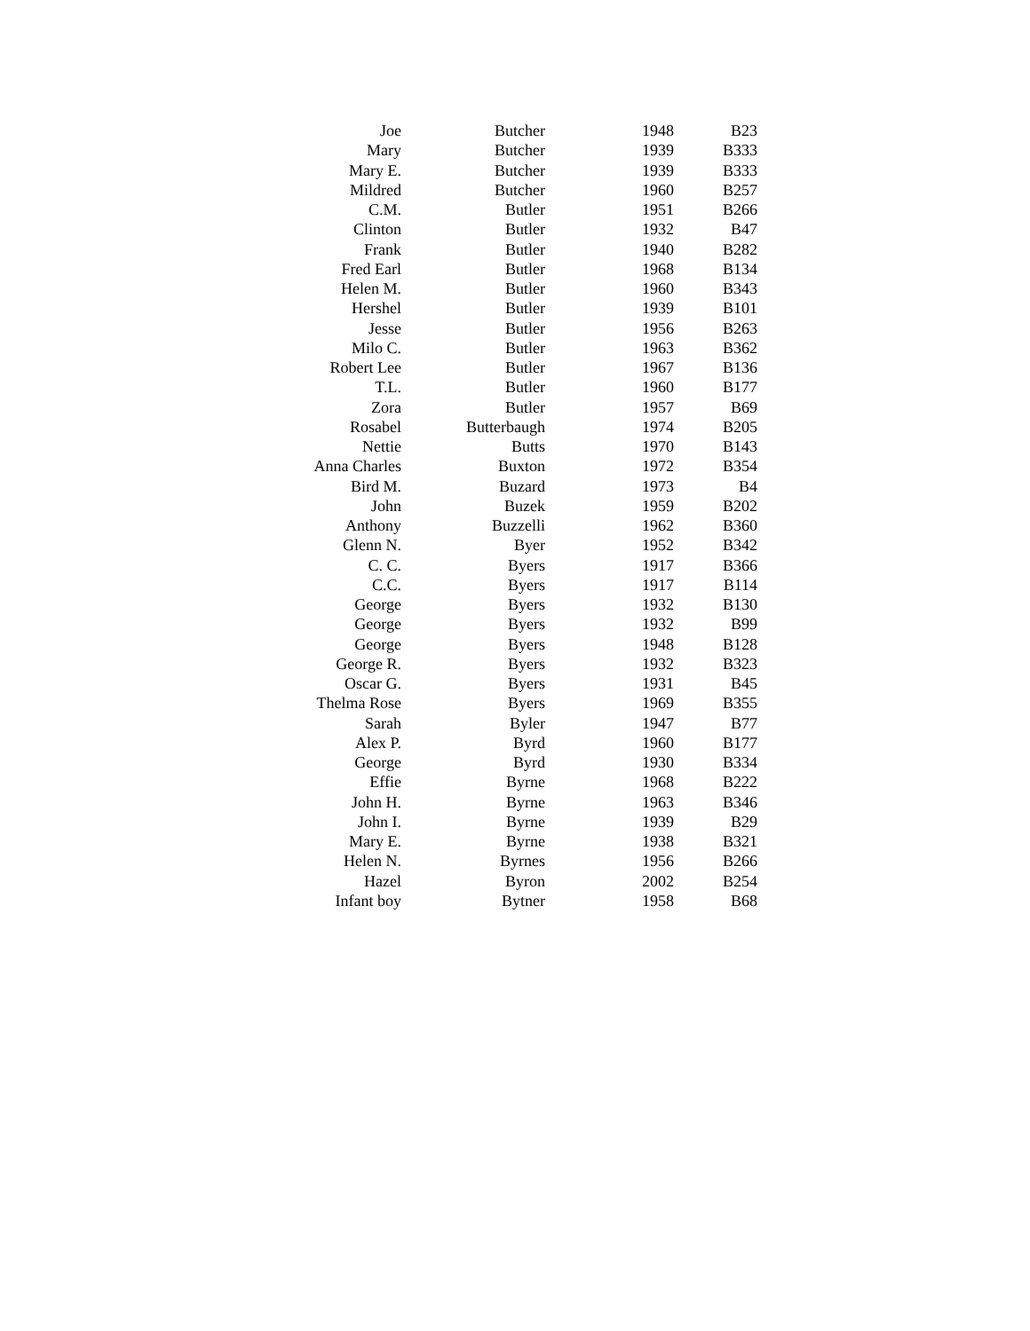| Joe | Butcher | 1948 | B23 |
| Mary | Butcher | 1939 | B333 |
| Mary E. | Butcher | 1939 | B333 |
| Mildred | Butcher | 1960 | B257 |
| C.M. | Butler | 1951 | B266 |
| Clinton | Butler | 1932 | B47 |
| Frank | Butler | 1940 | B282 |
| Fred Earl | Butler | 1968 | B134 |
| Helen M. | Butler | 1960 | B343 |
| Hershel | Butler | 1939 | B101 |
| Jesse | Butler | 1956 | B263 |
| Milo C. | Butler | 1963 | B362 |
| Robert Lee | Butler | 1967 | B136 |
| T.L. | Butler | 1960 | B177 |
| Zora | Butler | 1957 | B69 |
| Rosabel | Butterbaugh | 1974 | B205 |
| Nettie | Butts | 1970 | B143 |
| Anna Charles | Buxton | 1972 | B354 |
| Bird M. | Buzard | 1973 | B4 |
| John | Buzek | 1959 | B202 |
| Anthony | Buzzelli | 1962 | B360 |
| Glenn N. | Byer | 1952 | B342 |
| C. C. | Byers | 1917 | B366 |
| C.C. | Byers | 1917 | B114 |
| George | Byers | 1932 | B130 |
| George | Byers | 1932 | B99 |
| George | Byers | 1948 | B128 |
| George R. | Byers | 1932 | B323 |
| Oscar G. | Byers | 1931 | B45 |
| Thelma Rose | Byers | 1969 | B355 |
| Sarah | Byler | 1947 | B77 |
| Alex P. | Byrd | 1960 | B177 |
| George | Byrd | 1930 | B334 |
| Effie | Byrne | 1968 | B222 |
| John H. | Byrne | 1963 | B346 |
| John I. | Byrne | 1939 | B29 |
| Mary E. | Byrne | 1938 | B321 |
| Helen N. | Byrnes | 1956 | B266 |
| Hazel | Byron | 2002 | B254 |
| Infant boy | Bytner | 1958 | B68 |